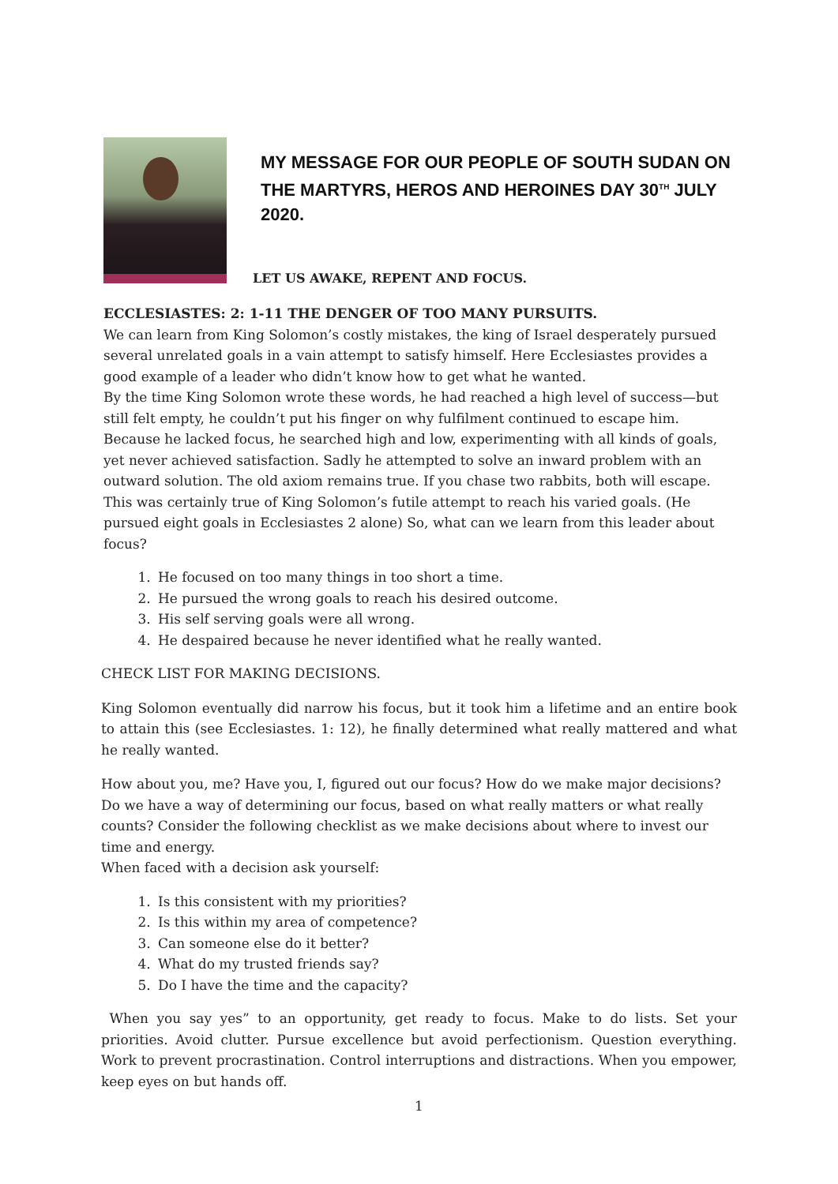MY MESSAGE FOR OUR PEOPLE OF SOUTH SUDAN ON THE MARTYRS, HEROS AND HEROINES DAY 30<sup>TH</sup> JULY 2020.
LET US AWAKE, REPENT AND FOCUS.
ECCLESIASTES: 2: 1-11 THE DENGER OF TOO MANY PURSUITS.
We can learn from King Solomon’s costly mistakes, the king of Israel desperately pursued several unrelated goals in a vain attempt to satisfy himself. Here Ecclesiastes provides a good example of a leader who didn’t know how to get what he wanted.
By the time King Solomon wrote these words, he had reached a high level of success—but still felt empty, he couldn’t put his finger on why fulfilment continued to escape him. Because he lacked focus, he searched high and low, experimenting with all kinds of goals, yet never achieved satisfaction. Sadly he attempted to solve an inward problem with an outward solution. The old axiom remains true. If you chase two rabbits, both will escape. This was certainly true of King Solomon’s futile attempt to reach his varied goals. (He pursued eight goals in Ecclesiastes 2 alone) So, what can we learn from this leader about focus?
1. He focused on too many things in too short a time.
2. He pursued the wrong goals to reach his desired outcome.
3. His self serving goals were all wrong.
4. He despaired because he never identified what he really wanted.
CHECK LIST FOR MAKING DECISIONS.
King Solomon eventually did narrow his focus, but it took him a lifetime and an entire book to attain this (see Ecclesiastes. 1: 12), he finally determined what really mattered and what he really wanted.
How about you, me? Have you, I, figured out our focus? How do we make major decisions? Do we have a way of determining our focus, based on what really matters or what really counts? Consider the following checklist as we make decisions about where to invest our time and energy.
When faced with a decision ask yourself:
1. Is this consistent with my priorities?
2. Is this within my area of competence?
3. Can someone else do it better?
4. What do my trusted friends say?
5. Do I have the time and the capacity?
When you say yes” to an opportunity, get ready to focus. Make to do lists. Set your priorities. Avoid clutter. Pursue excellence but avoid perfectionism. Question everything. Work to prevent procrastination. Control interruptions and distractions. When you empower, keep eyes on but hands off.
1